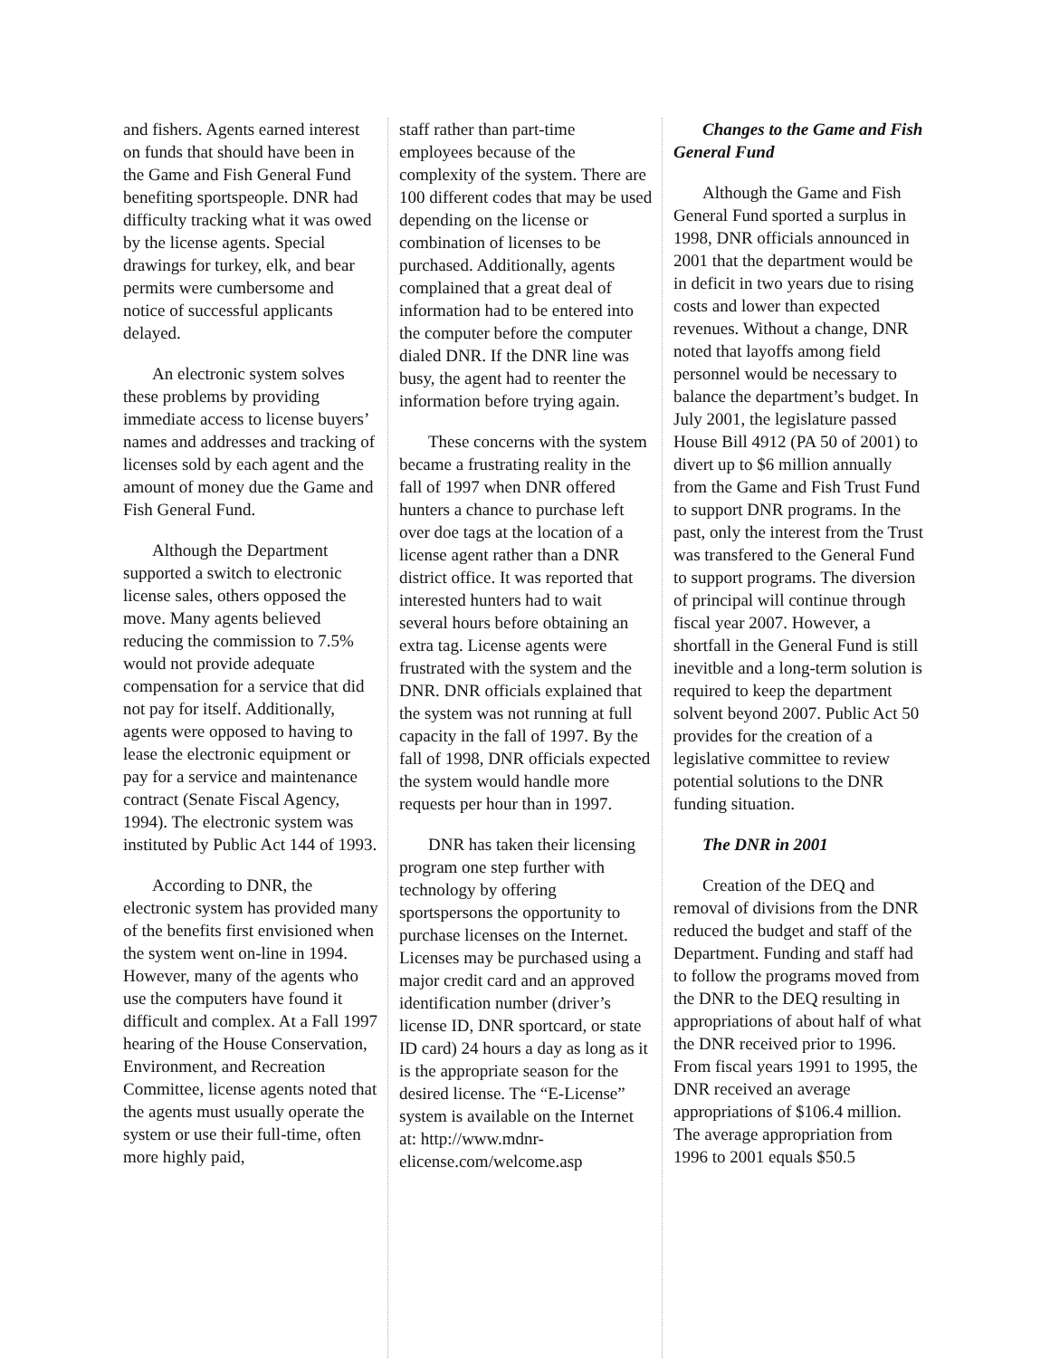and fishers. Agents earned interest on funds that should have been in the Game and Fish General Fund benefiting sportspeople. DNR had difficulty tracking what it was owed by the license agents. Special drawings for turkey, elk, and bear permits were cumbersome and notice of successful applicants delayed.
An electronic system solves these problems by providing immediate access to license buyers’ names and addresses and tracking of licenses sold by each agent and the amount of money due the Game and Fish General Fund.
Although the Department supported a switch to electronic license sales, others opposed the move. Many agents believed reducing the commission to 7.5% would not provide adequate compensation for a service that did not pay for itself. Additionally, agents were opposed to having to lease the electronic equipment or pay for a service and maintenance contract (Senate Fiscal Agency, 1994). The electronic system was instituted by Public Act 144 of 1993.
According to DNR, the electronic system has provided many of the benefits first envisioned when the system went on-line in 1994. However, many of the agents who use the computers have found it difficult and complex. At a Fall 1997 hearing of the House Conservation, Environment, and Recreation Committee, license agents noted that the agents must usually operate the system or use their full-time, often more highly paid,
staff rather than part-time employees because of the complexity of the system. There are 100 different codes that may be used depending on the license or combination of licenses to be purchased. Additionally, agents complained that a great deal of information had to be entered into the computer before the computer dialed DNR. If the DNR line was busy, the agent had to reenter the information before trying again.
These concerns with the system became a frustrating reality in the fall of 1997 when DNR offered hunters a chance to purchase left over doe tags at the location of a license agent rather than a DNR district office. It was reported that interested hunters had to wait several hours before obtaining an extra tag. License agents were frustrated with the system and the DNR. DNR officials explained that the system was not running at full capacity in the fall of 1997. By the fall of 1998, DNR officials expected the system would handle more requests per hour than in 1997.
DNR has taken their licensing program one step further with technology by offering sportspersons the opportunity to purchase licenses on the Internet. Licenses may be purchased using a major credit card and an approved identification number (driver’s license ID, DNR sportcard, or state ID card) 24 hours a day as long as it is the appropriate season for the desired license. The “E-License” system is available on the Internet at: http://www.mdnr-elicense.com/welcome.asp
Changes to the Game and Fish General Fund
Although the Game and Fish General Fund sported a surplus in 1998, DNR officials announced in 2001 that the department would be in deficit in two years due to rising costs and lower than expected revenues. Without a change, DNR noted that layoffs among field personnel would be necessary to balance the department’s budget. In July 2001, the legislature passed House Bill 4912 (PA 50 of 2001) to divert up to $6 million annually from the Game and Fish Trust Fund to support DNR programs. In the past, only the interest from the Trust was transfered to the General Fund to support programs. The diversion of principal will continue through fiscal year 2007. However, a shortfall in the General Fund is still inevitble and a long-term solution is required to keep the department solvent beyond 2007. Public Act 50 provides for the creation of a legislative committee to review potential solutions to the DNR funding situation.
The DNR in 2001
Creation of the DEQ and removal of divisions from the DNR reduced the budget and staff of the Department. Funding and staff had to follow the programs moved from the DNR to the DEQ resulting in appropriations of about half of what the DNR received prior to 1996. From fiscal years 1991 to 1995, the DNR received an average appropriations of $106.4 million. The average appropriation from 1996 to 2001 equals $50.5